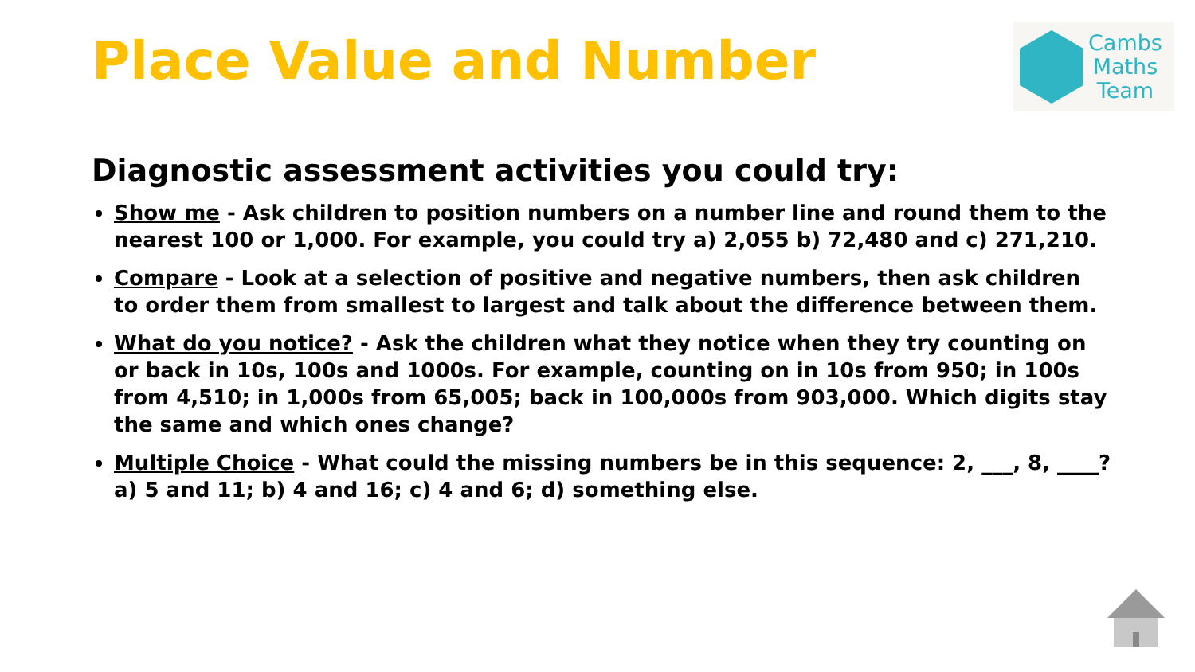Place Value and Number
Cambs
Maths
Team
Diagnostic assessment activities you could try:
Show me - Ask children to position numbers on a number line and round them to the nearest 100 or 1,000. For example, you could try a) 2,055 b) 72,480 and c) 271,210.
Compare - Look at a selection of positive and negative numbers, then ask children to order them from smallest to largest and talk about the difference between them.
What do you notice? - Ask the children what they notice when they try counting on or back in 10s, 100s and 1000s. For example, counting on in 10s from 950; in 100s from 4,510; in 1,000s from 65,005; back in 100,000s from 903,000. Which digits stay the same and which ones change?
Multiple Choice - What could the missing numbers be in this sequence: 2, ___, 8, ____? a) 5 and 11; b) 4 and 16; c) 4 and 6; d) something else.